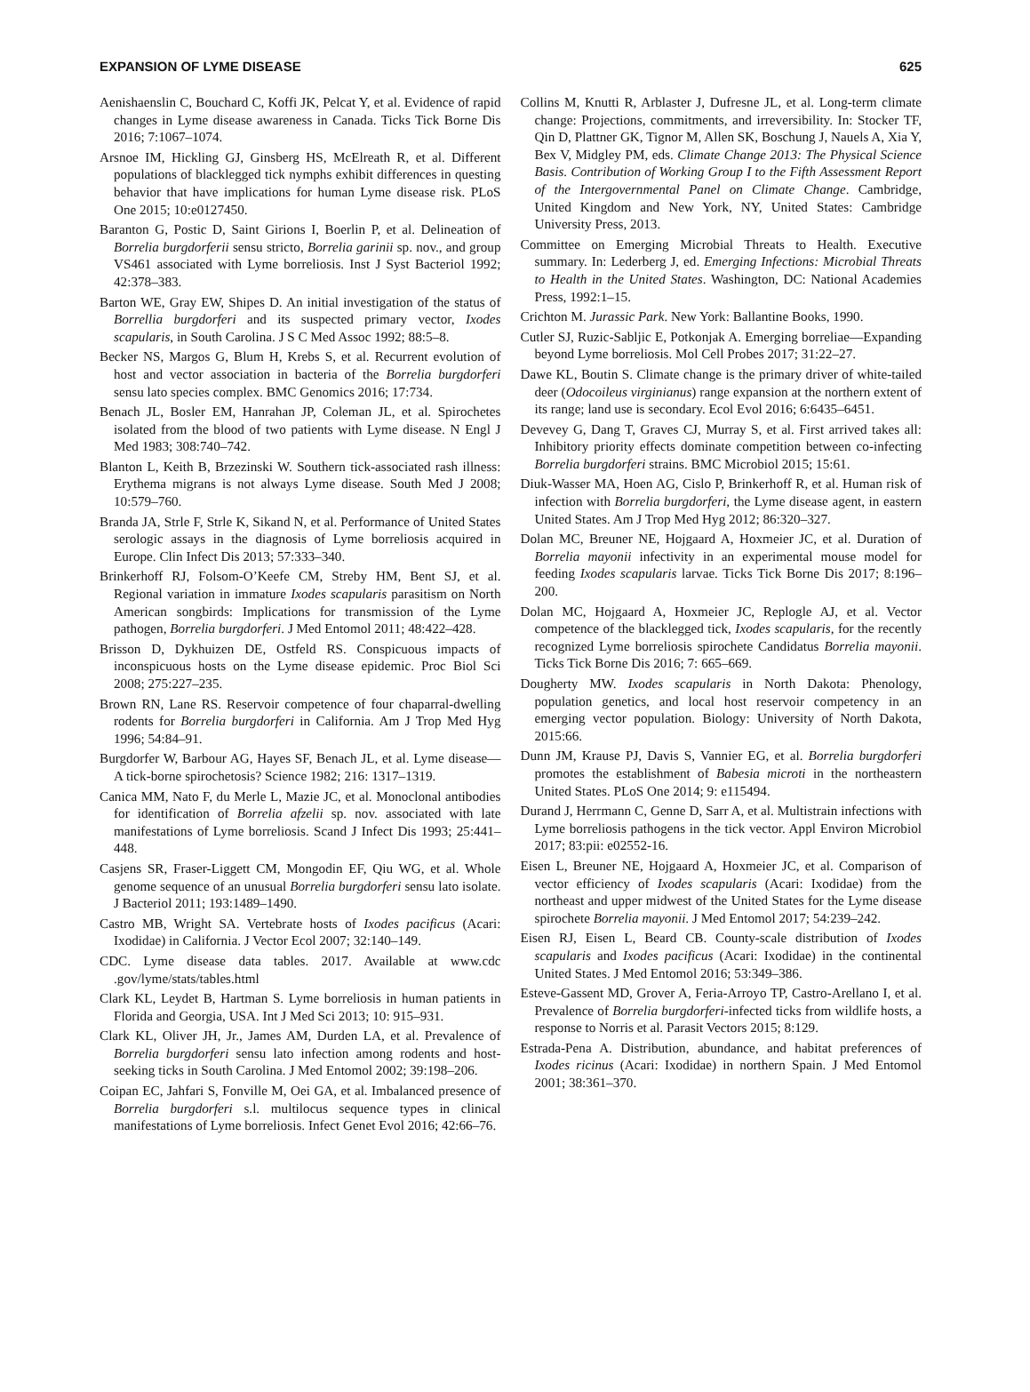EXPANSION OF LYME DISEASE 625
Aenishaenslin C, Bouchard C, Koffi JK, Pelcat Y, et al. Evidence of rapid changes in Lyme disease awareness in Canada. Ticks Tick Borne Dis 2016; 7:1067–1074.
Arsnoe IM, Hickling GJ, Ginsberg HS, McElreath R, et al. Different populations of blacklegged tick nymphs exhibit differences in questing behavior that have implications for human Lyme disease risk. PLoS One 2015; 10:e0127450.
Baranton G, Postic D, Saint Girions I, Boerlin P, et al. Delineation of Borrelia burgdorferii sensu stricto, Borrelia garinii sp. nov., and group VS461 associated with Lyme borreliosis. Inst J Syst Bacteriol 1992; 42:378–383.
Barton WE, Gray EW, Shipes D. An initial investigation of the status of Borrellia burgdorferi and its suspected primary vector, Ixodes scapularis, in South Carolina. J S C Med Assoc 1992; 88:5–8.
Becker NS, Margos G, Blum H, Krebs S, et al. Recurrent evolution of host and vector association in bacteria of the Borrelia burgdorferi sensu lato species complex. BMC Genomics 2016; 17:734.
Benach JL, Bosler EM, Hanrahan JP, Coleman JL, et al. Spirochetes isolated from the blood of two patients with Lyme disease. N Engl J Med 1983; 308:740–742.
Blanton L, Keith B, Brzezinski W. Southern tick-associated rash illness: Erythema migrans is not always Lyme disease. South Med J 2008; 10:579–760.
Branda JA, Strle F, Strle K, Sikand N, et al. Performance of United States serologic assays in the diagnosis of Lyme borreliosis acquired in Europe. Clin Infect Dis 2013; 57:333–340.
Brinkerhoff RJ, Folsom-O’Keefe CM, Streby HM, Bent SJ, et al. Regional variation in immature Ixodes scapularis parasitism on North American songbirds: Implications for transmission of the Lyme pathogen, Borrelia burgdorferi. J Med Entomol 2011; 48:422–428.
Brisson D, Dykhuizen DE, Ostfeld RS. Conspicuous impacts of inconspicuous hosts on the Lyme disease epidemic. Proc Biol Sci 2008; 275:227–235.
Brown RN, Lane RS. Reservoir competence of four chaparral-dwelling rodents for Borrelia burgdorferi in California. Am J Trop Med Hyg 1996; 54:84–91.
Burgdorfer W, Barbour AG, Hayes SF, Benach JL, et al. Lyme disease—A tick-borne spirochetosis? Science 1982; 216: 1317–1319.
Canica MM, Nato F, du Merle L, Mazie JC, et al. Monoclonal antibodies for identification of Borrelia afzelii sp. nov. associated with late manifestations of Lyme borreliosis. Scand J Infect Dis 1993; 25:441–448.
Casjens SR, Fraser-Liggett CM, Mongodin EF, Qiu WG, et al. Whole genome sequence of an unusual Borrelia burgdorferi sensu lato isolate. J Bacteriol 2011; 193:1489–1490.
Castro MB, Wright SA. Vertebrate hosts of Ixodes pacificus (Acari: Ixodidae) in California. J Vector Ecol 2007; 32:140–149.
CDC. Lyme disease data tables. 2017. Available at www.cdc .gov/lyme/stats/tables.html
Clark KL, Leydet B, Hartman S. Lyme borreliosis in human patients in Florida and Georgia, USA. Int J Med Sci 2013; 10: 915–931.
Clark KL, Oliver JH, Jr., James AM, Durden LA, et al. Prevalence of Borrelia burgdorferi sensu lato infection among rodents and host-seeking ticks in South Carolina. J Med Entomol 2002; 39:198–206.
Coipan EC, Jahfari S, Fonville M, Oei GA, et al. Imbalanced presence of Borrelia burgdorferi s.l. multilocus sequence types in clinical manifestations of Lyme borreliosis. Infect Genet Evol 2016; 42:66–76.
Collins M, Knutti R, Arblaster J, Dufresne JL, et al. Long-term climate change: Projections, commitments, and irreversibility. In: Stocker TF, Qin D, Plattner GK, Tignor M, Allen SK, Boschung J, Nauels A, Xia Y, Bex V, Midgley PM, eds. Climate Change 2013: The Physical Science Basis. Contribution of Working Group I to the Fifth Assessment Report of the Intergovernmental Panel on Climate Change. Cambridge, United Kingdom and New York, NY, United States: Cambridge University Press, 2013.
Committee on Emerging Microbial Threats to Health. Executive summary. In: Lederberg J, ed. Emerging Infections: Microbial Threats to Health in the United States. Washington, DC: National Academies Press, 1992:1–15.
Crichton M. Jurassic Park. New York: Ballantine Books, 1990.
Cutler SJ, Ruzic-Sabljic E, Potkonjak A. Emerging borreliae—Expanding beyond Lyme borreliosis. Mol Cell Probes 2017; 31:22–27.
Dawe KL, Boutin S. Climate change is the primary driver of white-tailed deer (Odocoileus virginianus) range expansion at the northern extent of its range; land use is secondary. Ecol Evol 2016; 6:6435–6451.
Devevey G, Dang T, Graves CJ, Murray S, et al. First arrived takes all: Inhibitory priority effects dominate competition between co-infecting Borrelia burgdorferi strains. BMC Microbiol 2015; 15:61.
Diuk-Wasser MA, Hoen AG, Cislo P, Brinkerhoff R, et al. Human risk of infection with Borrelia burgdorferi, the Lyme disease agent, in eastern United States. Am J Trop Med Hyg 2012; 86:320–327.
Dolan MC, Breuner NE, Hojgaard A, Hoxmeier JC, et al. Duration of Borrelia mayonii infectivity in an experimental mouse model for feeding Ixodes scapularis larvae. Ticks Tick Borne Dis 2017; 8:196–200.
Dolan MC, Hojgaard A, Hoxmeier JC, Replogle AJ, et al. Vector competence of the blacklegged tick, Ixodes scapularis, for the recently recognized Lyme borreliosis spirochete Candidatus Borrelia mayonii. Ticks Tick Borne Dis 2016; 7: 665–669.
Dougherty MW. Ixodes scapularis in North Dakota: Phenology, population genetics, and local host reservoir competency in an emerging vector population. Biology: University of North Dakota, 2015:66.
Dunn JM, Krause PJ, Davis S, Vannier EG, et al. Borrelia burgdorferi promotes the establishment of Babesia microti in the northeastern United States. PLoS One 2014; 9: e115494.
Durand J, Herrmann C, Genne D, Sarr A, et al. Multistrain infections with Lyme borreliosis pathogens in the tick vector. Appl Environ Microbiol 2017; 83:pii: e02552-16.
Eisen L, Breuner NE, Hojgaard A, Hoxmeier JC, et al. Comparison of vector efficiency of Ixodes scapularis (Acari: Ixodidae) from the northeast and upper midwest of the United States for the Lyme disease spirochete Borrelia mayonii. J Med Entomol 2017; 54:239–242.
Eisen RJ, Eisen L, Beard CB. County-scale distribution of Ixodes scapularis and Ixodes pacificus (Acari: Ixodidae) in the continental United States. J Med Entomol 2016; 53:349–386.
Esteve-Gassent MD, Grover A, Feria-Arroyo TP, Castro-Arellano I, et al. Prevalence of Borrelia burgdorferi-infected ticks from wildlife hosts, a response to Norris et al. Parasit Vectors 2015; 8:129.
Estrada-Pena A. Distribution, abundance, and habitat preferences of Ixodes ricinus (Acari: Ixodidae) in northern Spain. J Med Entomol 2001; 38:361–370.